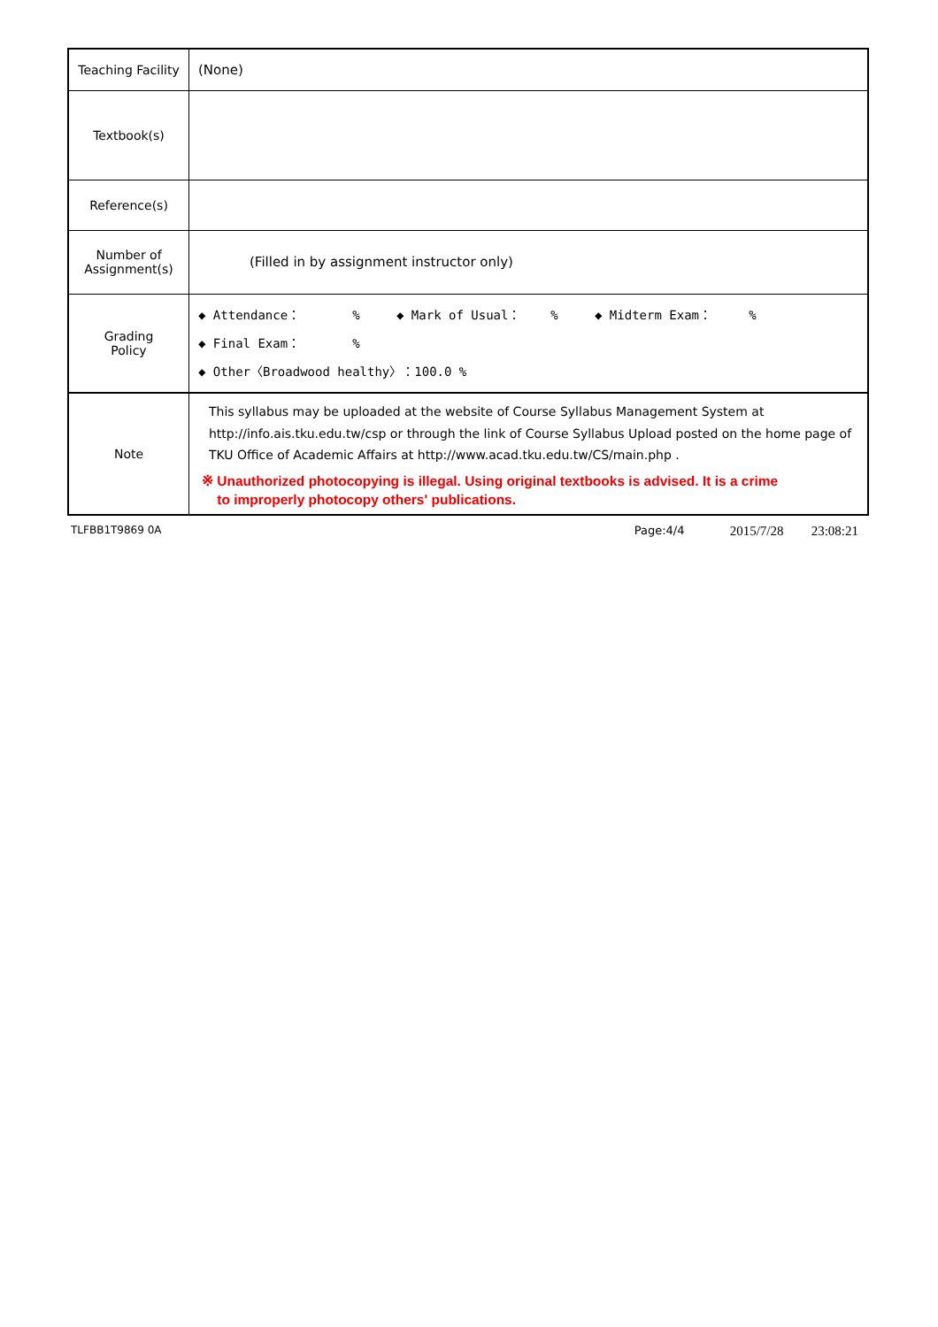| Teaching Facility | (None) |
| Textbook(s) | |
| Reference(s) | |
| Number of Assignment(s) | (Filled in by assignment instructor only) |
| Grading Policy | ◆ Attendance： % ◆ Mark of Usual： % ◆ Midterm Exam： % ◆ Final Exam： % ◆ Other〈Broadwood healthy〉：100.0 % |
| Note | This syllabus may be uploaded at the website of Course Syllabus Management System at http://info.ais.tku.edu.tw/csp or through the link of Course Syllabus Upload posted on the home page of TKU Office of Academic Affairs at http://www.acad.tku.edu.tw/CS/main.php . ※ Unauthorized photocopying is illegal. Using original textbooks is advised. It is a crime to improperly photocopy others' publications. |
TLFBB1T9869 0A Page:4/4 2015/7/28 23:08:21